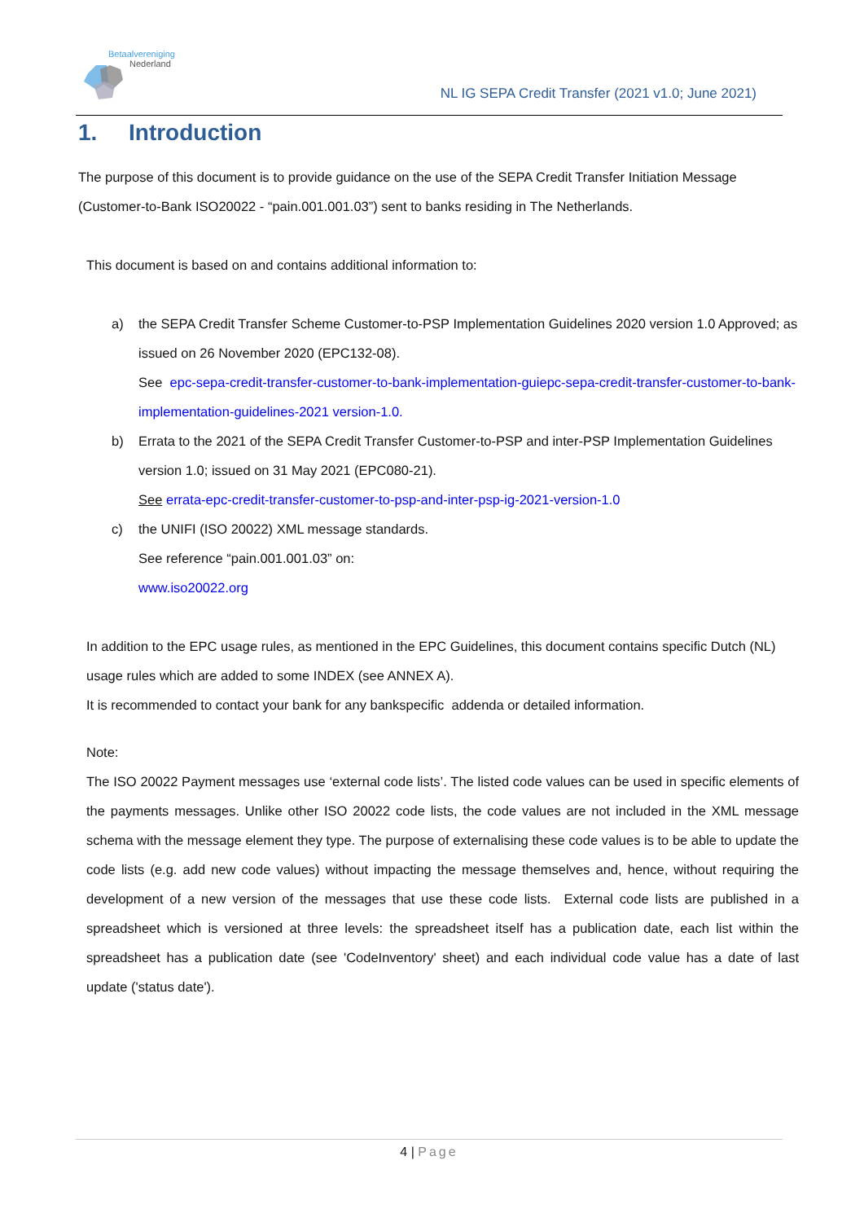Betaalvereniging
Nederland
NL IG SEPA Credit Transfer (2021 v1.0; June 2021)
1. Introduction
The purpose of this document is to provide guidance on the use of the SEPA Credit Transfer Initiation Message (Customer-to-Bank ISO20022 - “pain.001.001.03”) sent to banks residing in The Netherlands.
This document is based on and contains additional information to:
a) the SEPA Credit Transfer Scheme Customer-to-PSP Implementation Guidelines 2020 version 1.0 Approved; as issued on 26 November 2020 (EPC132-08).
See epc-sepa-credit-transfer-customer-to-bank-implementation-guiepc-sepa-credit-transfer-customer-to-bank-implementation-guidelines-2021 version-1.0.
b) Errata to the 2021 of the SEPA Credit Transfer Customer-to-PSP and inter-PSP Implementation Guidelines version 1.0; issued on 31 May 2021 (EPC080-21).
See errata-epc-credit-transfer-customer-to-psp-and-inter-psp-ig-2021-version-1.0
c) the UNIFI (ISO 20022) XML message standards.
See reference “pain.001.001.03” on:
www.iso20022.org
In addition to the EPC usage rules, as mentioned in the EPC Guidelines, this document contains specific Dutch (NL) usage rules which are added to some INDEX (see ANNEX A).
It is recommended to contact your bank for any bankspecific addenda or detailed information.
Note:
The ISO 20022 Payment messages use ‘external code lists’. The listed code values can be used in specific elements of the payments messages. Unlike other ISO 20022 code lists, the code values are not included in the XML message schema with the message element they type. The purpose of externalising these code values is to be able to update the code lists (e.g. add new code values) without impacting the message themselves and, hence, without requiring the development of a new version of the messages that use these code lists. External code lists are published in a spreadsheet which is versioned at three levels: the spreadsheet itself has a publication date, each list within the spreadsheet has a publication date (see 'CodeInventory' sheet) and each individual code value has a date of last update ('status date').
4 | Page